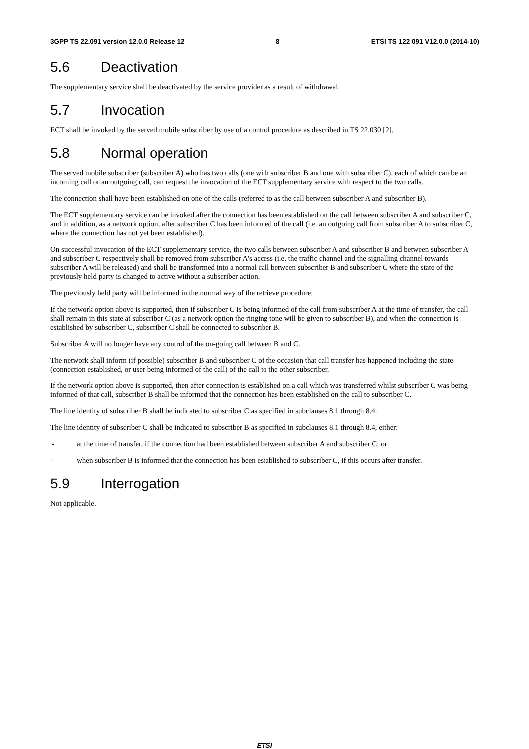3GPP TS 22.091 version 12.0.0 Release 12 8 ETSI TS 122 091 V12.0.0 (2014-10)
5.6 Deactivation
The supplementary service shall be deactivated by the service provider as a result of withdrawal.
5.7 Invocation
ECT shall be invoked by the served mobile subscriber by use of a control procedure as described in TS 22.030 [2].
5.8 Normal operation
The served mobile subscriber (subscriber A) who has two calls (one with subscriber B and one with subscriber C), each of which can be an incoming call or an outgoing call, can request the invocation of the ECT supplementary service with respect to the two calls.
The connection shall have been established on one of the calls (referred to as the call between subscriber A and subscriber B).
The ECT supplementary service can be invoked after the connection has been established on the call between subscriber A and subscriber C, and in addition, as a network option, after subscriber C has been informed of the call (i.e. an outgoing call from subscriber A to subscriber C, where the connection has not yet been established).
On successful invocation of the ECT supplementary service, the two calls between subscriber A and subscriber B and between subscriber A and subscriber C respectively shall be removed from subscriber A's access (i.e. the traffic channel and the signalling channel towards subscriber A will be released) and shall be transformed into a normal call between subscriber B and subscriber C where the state of the previously held party is changed to active without a subscriber action.
The previously held party will be informed in the normal way of the retrieve procedure.
If the network option above is supported, then if subscriber C is being informed of the call from subscriber A at the time of transfer, the call shall remain in this state at subscriber C (as a network option the ringing tone will be given to subscriber B), and when the connection is established by subscriber C, subscriber C shall be connected to subscriber B.
Subscriber A will no longer have any control of the on-going call between B and C.
The network shall inform (if possible) subscriber B and subscriber C of the occasion that call transfer has happened including the state (connection established, or user being informed of the call) of the call to the other subscriber.
If the network option above is supported, then after connection is established on a call which was transferred whilst subscriber C was being informed of that call, subscriber B shall be informed that the connection has been established on the call to subscriber C.
The line identity of subscriber B shall be indicated to subscriber C as specified in subclauses 8.1 through 8.4.
The line identity of subscriber C shall be indicated to subscriber B as specified in subclauses 8.1 through 8.4, either:
- at the time of transfer, if the connection had been established between subscriber A and subscriber C; or
- when subscriber B is informed that the connection has been established to subscriber C, if this occurs after transfer.
5.9 Interrogation
Not applicable.
ETSI